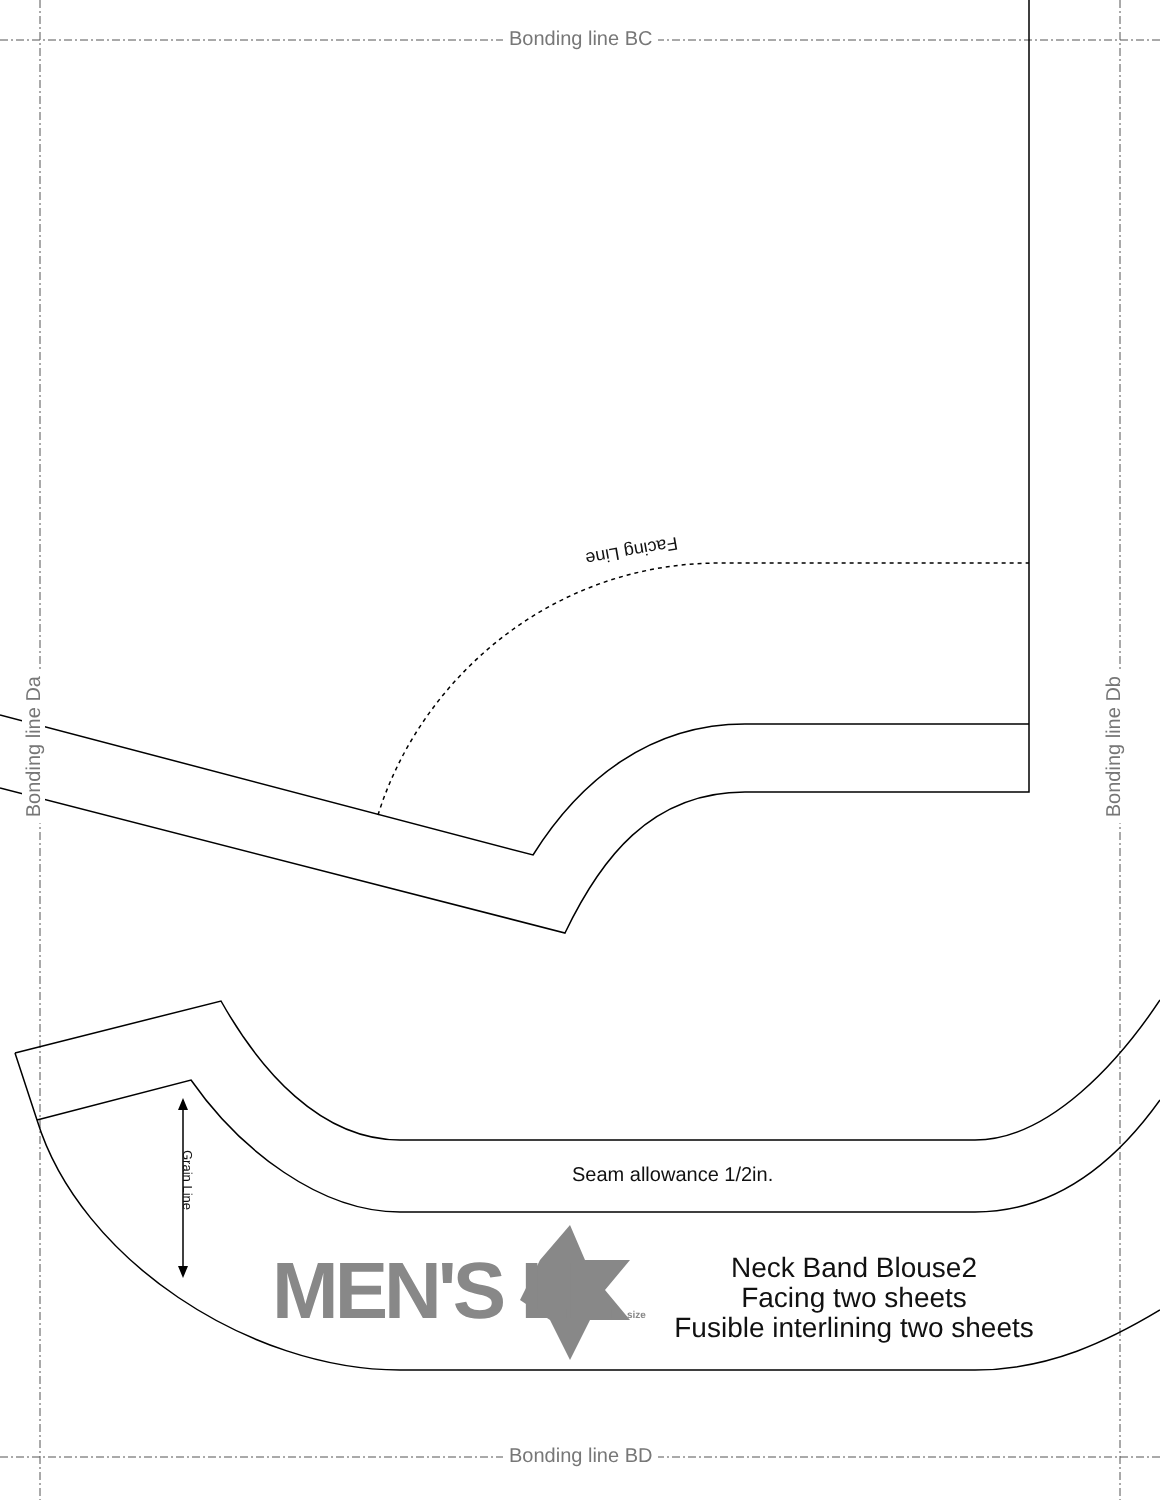Bonding line BC
Bonding line BD
Bonding line Da
Bonding line Db
Facing Line
Grain Line
Seam allowance 1/2in.
MEN'S LL size
Neck Band Blouse2
Facing two sheets
Fusible interlining two sheets